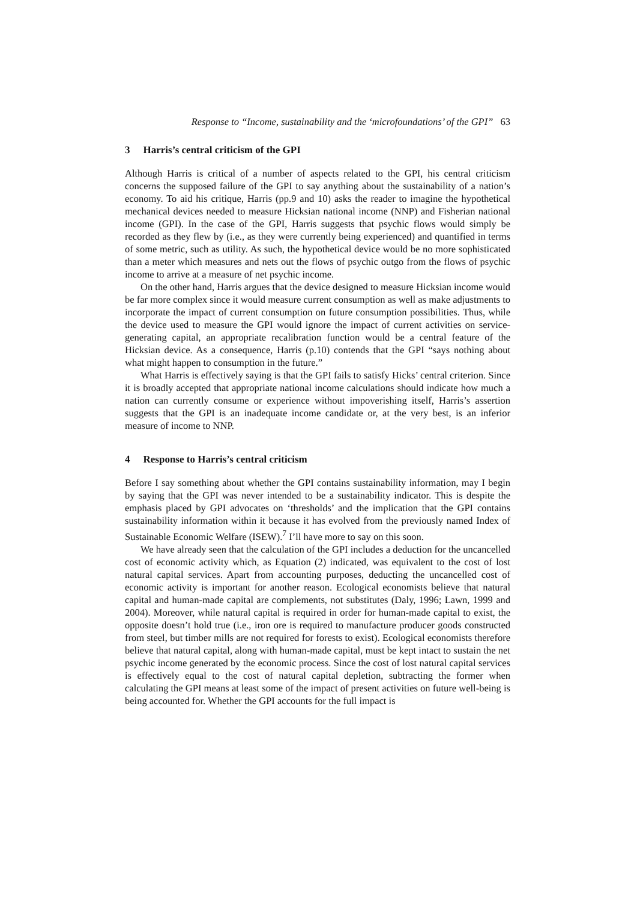Response to “Income, sustainability and the ‘microfoundations’ of the GPI” 63
3 Harris’s central criticism of the GPI
Although Harris is critical of a number of aspects related to the GPI, his central criticism concerns the supposed failure of the GPI to say anything about the sustainability of a nation’s economy. To aid his critique, Harris (pp.9 and 10) asks the reader to imagine the hypothetical mechanical devices needed to measure Hicksian national income (NNP) and Fisherian national income (GPI). In the case of the GPI, Harris suggests that psychic flows would simply be recorded as they flew by (i.e., as they were currently being experienced) and quantified in terms of some metric, such as utility. As such, the hypothetical device would be no more sophisticated than a meter which measures and nets out the flows of psychic outgo from the flows of psychic income to arrive at a measure of net psychic income.
On the other hand, Harris argues that the device designed to measure Hicksian income would be far more complex since it would measure current consumption as well as make adjustments to incorporate the impact of current consumption on future consumption possibilities. Thus, while the device used to measure the GPI would ignore the impact of current activities on service-generating capital, an appropriate recalibration function would be a central feature of the Hicksian device. As a consequence, Harris (p.10) contends that the GPI “says nothing about what might happen to consumption in the future.”
What Harris is effectively saying is that the GPI fails to satisfy Hicks’ central criterion. Since it is broadly accepted that appropriate national income calculations should indicate how much a nation can currently consume or experience without impoverishing itself, Harris’s assertion suggests that the GPI is an inadequate income candidate or, at the very best, is an inferior measure of income to NNP.
4 Response to Harris’s central criticism
Before I say something about whether the GPI contains sustainability information, may I begin by saying that the GPI was never intended to be a sustainability indicator. This is despite the emphasis placed by GPI advocates on ‘thresholds’ and the implication that the GPI contains sustainability information within it because it has evolved from the previously named Index of Sustainable Economic Welfare (ISEW).<sup>7</sup> I’ll have more to say on this soon.
We have already seen that the calculation of the GPI includes a deduction for the uncancelled cost of economic activity which, as Equation (2) indicated, was equivalent to the cost of lost natural capital services. Apart from accounting purposes, deducting the uncancelled cost of economic activity is important for another reason. Ecological economists believe that natural capital and human-made capital are complements, not substitutes (Daly, 1996; Lawn, 1999 and 2004). Moreover, while natural capital is required in order for human-made capital to exist, the opposite doesn’t hold true (i.e., iron ore is required to manufacture producer goods constructed from steel, but timber mills are not required for forests to exist). Ecological economists therefore believe that natural capital, along with human-made capital, must be kept intact to sustain the net psychic income generated by the economic process. Since the cost of lost natural capital services is effectively equal to the cost of natural capital depletion, subtracting the former when calculating the GPI means at least some of the impact of present activities on future well-being is being accounted for. Whether the GPI accounts for the full impact is